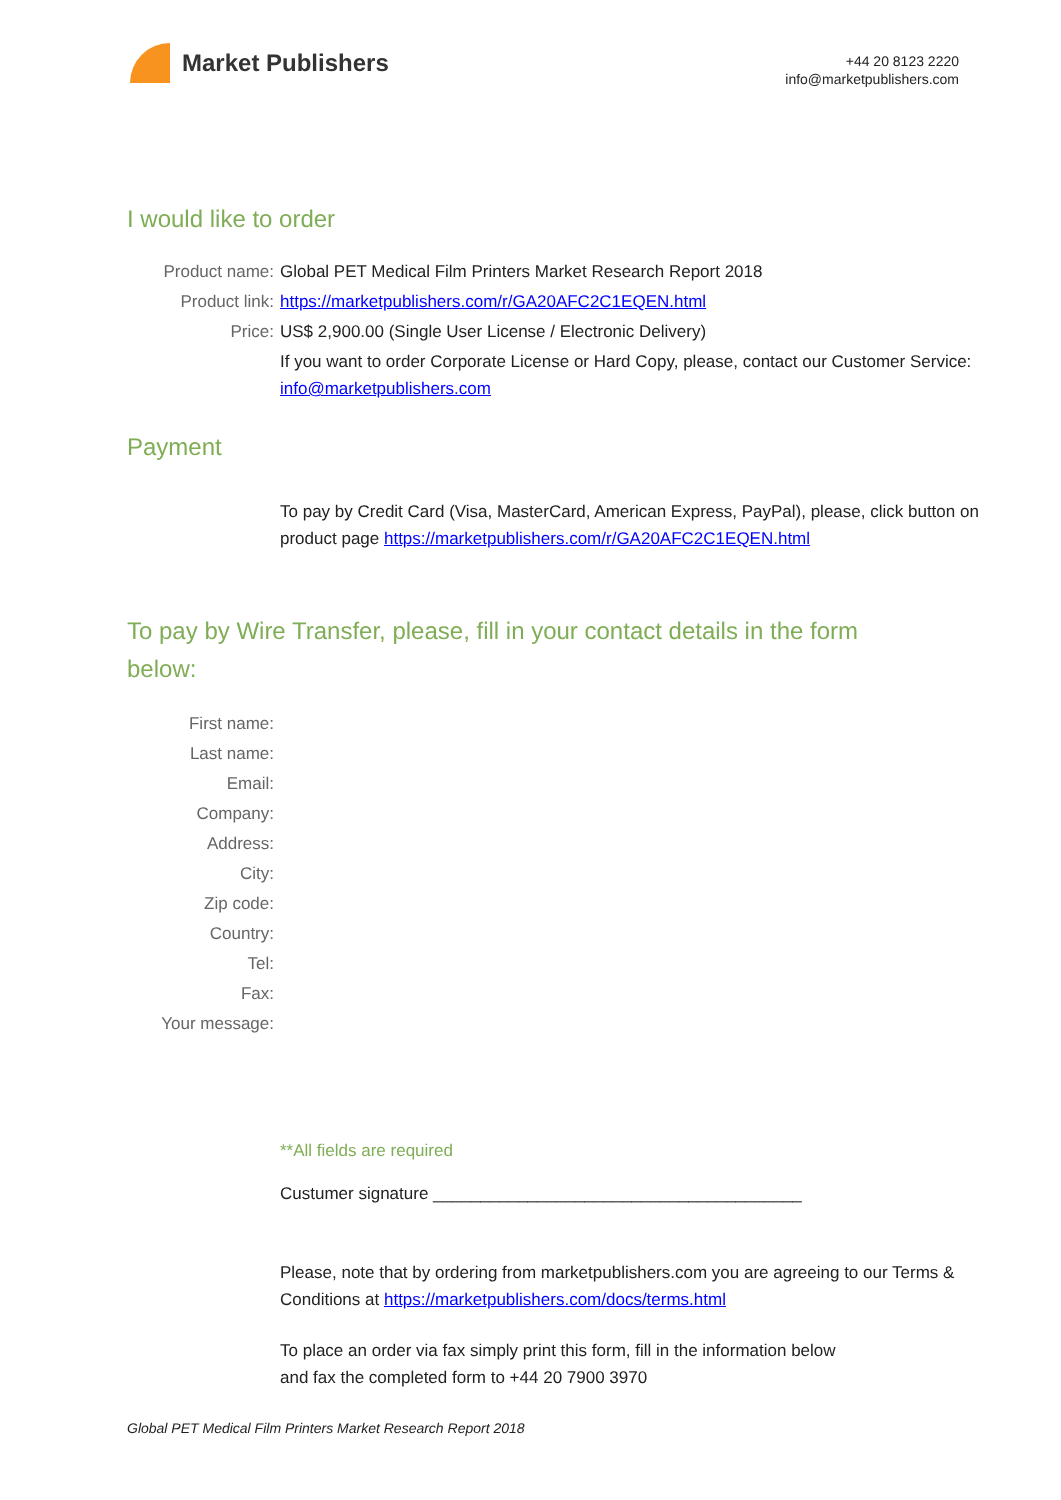Market Publishers
+44 20 8123 2220
info@marketpublishers.com
I would like to order
Product name: Global PET Medical Film Printers Market Research Report 2018
Product link: https://marketpublishers.com/r/GA20AFC2C1EQEN.html
Price: US$ 2,900.00 (Single User License / Electronic Delivery)
If you want to order Corporate License or Hard Copy, please, contact our Customer Service:
info@marketpublishers.com
Payment
To pay by Credit Card (Visa, MasterCard, American Express, PayPal), please, click button on product page https://marketpublishers.com/r/GA20AFC2C1EQEN.html
To pay by Wire Transfer, please, fill in your contact details in the form below:
First name:
Last name:
Email:
Company:
Address:
City:
Zip code:
Country:
Tel:
Fax:
Your message:
**All fields are required
Custumer signature _______________________________________
Please, note that by ordering from marketpublishers.com you are agreeing to our Terms & Conditions at https://marketpublishers.com/docs/terms.html
To place an order via fax simply print this form, fill in the information below
and fax the completed form to +44 20 7900 3970
Global PET Medical Film Printers Market Research Report 2018